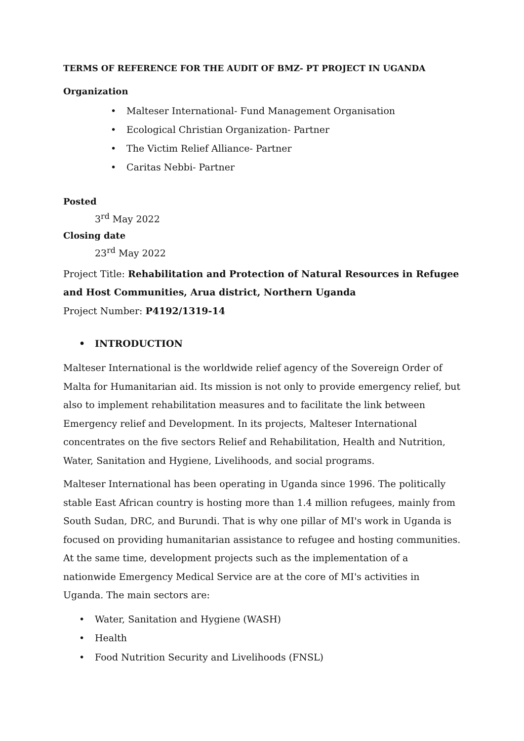TERMS OF REFERENCE FOR THE AUDIT OF BMZ- PT PROJECT IN UGANDA
Organization
• Malteser International- Fund Management Organisation
• Ecological Christian Organization- Partner
• The Victim Relief Alliance- Partner
• Caritas Nebbi- Partner
Posted
3<sup>rd</sup> May 2022
Closing date
23<sup>rd</sup> May 2022
Project Title: Rehabilitation and Protection of Natural Resources in Refugee and Host Communities, Arua district, Northern Uganda
Project Number: P4192/1319-14
• INTRODUCTION
Malteser International is the worldwide relief agency of the Sovereign Order of Malta for Humanitarian aid. Its mission is not only to provide emergency relief, but also to implement rehabilitation measures and to facilitate the link between Emergency relief and Development. In its projects, Malteser International concentrates on the five sectors Relief and Rehabilitation, Health and Nutrition, Water, Sanitation and Hygiene, Livelihoods, and social programs.
Malteser International has been operating in Uganda since 1996. The politically stable East African country is hosting more than 1.4 million refugees, mainly from South Sudan, DRC, and Burundi. That is why one pillar of MI's work in Uganda is focused on providing humanitarian assistance to refugee and hosting communities. At the same time, development projects such as the implementation of a nationwide Emergency Medical Service are at the core of MI's activities in Uganda. The main sectors are:
• Water, Sanitation and Hygiene (WASH)
• Health
• Food Nutrition Security and Livelihoods (FNSL)